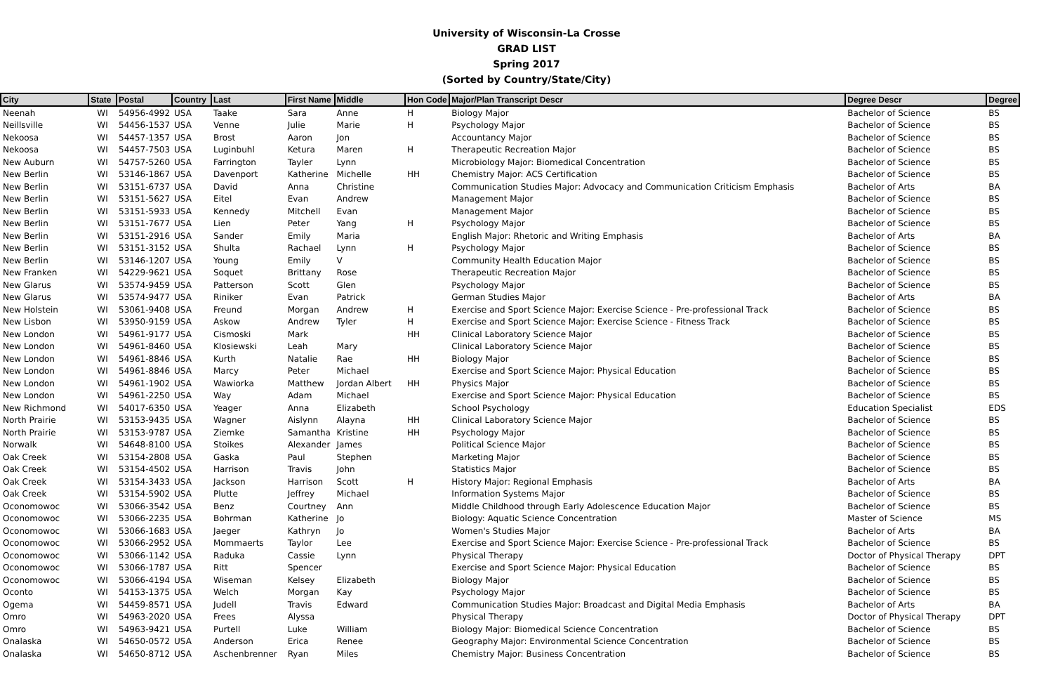University of Wisconsin-La Crosse
GRAD LIST
Spring 2017
(Sorted by Country/State/City)
| City | State | Postal | Country | Last | First Name | Middle | Hon Code | Major/Plan Transcript Descr | Degree Descr | Degree |
| --- | --- | --- | --- | --- | --- | --- | --- | --- | --- | --- |
| Neenah | WI | 54956-4992 | USA | Taake | Sara | Anne | H | Biology Major | Bachelor of Science | BS |
| Neillsville | WI | 54456-1537 | USA | Venne | Julie | Marie | H | Psychology Major | Bachelor of Science | BS |
| Nekoosa | WI | 54457-1357 | USA | Brost | Aaron | Jon | | Accountancy Major | Bachelor of Science | BS |
| Nekoosa | WI | 54457-7503 | USA | Luginbuhl | Ketura | Maren | H | Therapeutic Recreation Major | Bachelor of Science | BS |
| New Auburn | WI | 54757-5260 | USA | Farrington | Tayler | Lynn | | Microbiology Major: Biomedical Concentration | Bachelor of Science | BS |
| New Berlin | WI | 53146-1867 | USA | Davenport | Katherine | Michelle | HH | Chemistry Major: ACS Certification | Bachelor of Science | BS |
| New Berlin | WI | 53151-6737 | USA | David | Anna | Christine | | Communication Studies Major: Advocacy and Communication Criticism Emphasis | Bachelor of Arts | BA |
| New Berlin | WI | 53151-5627 | USA | Eitel | Evan | Andrew | | Management Major | Bachelor of Science | BS |
| New Berlin | WI | 53151-5933 | USA | Kennedy | Mitchell | Evan | | Management Major | Bachelor of Science | BS |
| New Berlin | WI | 53151-7677 | USA | Lien | Peter | Yang | H | Psychology Major | Bachelor of Science | BS |
| New Berlin | WI | 53151-2916 | USA | Sander | Emily | Maria | | English Major: Rhetoric and Writing Emphasis | Bachelor of Arts | BA |
| New Berlin | WI | 53151-3152 | USA | Shulta | Rachael | Lynn | H | Psychology Major | Bachelor of Science | BS |
| New Berlin | WI | 53146-1207 | USA | Young | Emily | V | | Community Health Education Major | Bachelor of Science | BS |
| New Franken | WI | 54229-9621 | USA | Soquet | Brittany | Rose | | Therapeutic Recreation Major | Bachelor of Science | BS |
| New Glarus | WI | 53574-9459 | USA | Patterson | Scott | Glen | | Psychology Major | Bachelor of Science | BS |
| New Glarus | WI | 53574-9477 | USA | Riniker | Evan | Patrick | | German Studies Major | Bachelor of Arts | BA |
| New Holstein | WI | 53061-9408 | USA | Freund | Morgan | Andrew | H | Exercise and Sport Science Major: Exercise Science - Pre-professional Track | Bachelor of Science | BS |
| New Lisbon | WI | 53950-9159 | USA | Askow | Andrew | Tyler | H | Exercise and Sport Science Major: Exercise Science - Fitness Track | Bachelor of Science | BS |
| New London | WI | 54961-9177 | USA | Cismoski | Mark | | HH | Clinical Laboratory Science Major | Bachelor of Science | BS |
| New London | WI | 54961-8460 | USA | Klosiewski | Leah | Mary | | Clinical Laboratory Science Major | Bachelor of Science | BS |
| New London | WI | 54961-8846 | USA | Kurth | Natalie | Rae | HH | Biology Major | Bachelor of Science | BS |
| New London | WI | 54961-8846 | USA | Marcy | Peter | Michael | | Exercise and Sport Science Major: Physical Education | Bachelor of Science | BS |
| New London | WI | 54961-1902 | USA | Wawiorka | Matthew | Jordan Albert | HH | Physics Major | Bachelor of Science | BS |
| New London | WI | 54961-2250 | USA | Way | Adam | Michael | | Exercise and Sport Science Major: Physical Education | Bachelor of Science | BS |
| New Richmond | WI | 54017-6350 | USA | Yeager | Anna | Elizabeth | | School Psychology | Education Specialist | EDS |
| North Prairie | WI | 53153-9435 | USA | Wagner | Aislynn | Alayna | HH | Clinical Laboratory Science Major | Bachelor of Science | BS |
| North Prairie | WI | 53153-9787 | USA | Ziemke | Samantha | Kristine | HH | Psychology Major | Bachelor of Science | BS |
| Norwalk | WI | 54648-8100 | USA | Stoikes | Alexander | James | | Political Science Major | Bachelor of Science | BS |
| Oak Creek | WI | 53154-2808 | USA | Gaska | Paul | Stephen | | Marketing Major | Bachelor of Science | BS |
| Oak Creek | WI | 53154-4502 | USA | Harrison | Travis | John | | Statistics Major | Bachelor of Science | BS |
| Oak Creek | WI | 53154-3433 | USA | Jackson | Harrison | Scott | H | History Major: Regional Emphasis | Bachelor of Arts | BA |
| Oak Creek | WI | 53154-5902 | USA | Plutte | Jeffrey | Michael | | Information Systems Major | Bachelor of Science | BS |
| Oconomowoc | WI | 53066-3542 | USA | Benz | Courtney | Ann | | Middle Childhood through Early Adolescence Education Major | Bachelor of Science | BS |
| Oconomowoc | WI | 53066-2235 | USA | Bohrman | Katherine | Jo | | Biology: Aquatic Science Concentration | Master of Science | MS |
| Oconomowoc | WI | 53066-1683 | USA | Jaeger | Kathryn | Jo | | Women's Studies Major | Bachelor of Arts | BA |
| Oconomowoc | WI | 53066-2952 | USA | Mommaerts | Taylor | Lee | | Exercise and Sport Science Major: Exercise Science - Pre-professional Track | Bachelor of Science | BS |
| Oconomowoc | WI | 53066-1142 | USA | Raduka | Cassie | Lynn | | Physical Therapy | Doctor of Physical Therapy | DPT |
| Oconomowoc | WI | 53066-1787 | USA | Ritt | Spencer | | | Exercise and Sport Science Major: Physical Education | Bachelor of Science | BS |
| Oconomowoc | WI | 53066-4194 | USA | Wiseman | Kelsey | Elizabeth | | Biology Major | Bachelor of Science | BS |
| Oconto | WI | 54153-1375 | USA | Welch | Morgan | Kay | | Psychology Major | Bachelor of Science | BS |
| Ogema | WI | 54459-8571 | USA | Judell | Travis | Edward | | Communication Studies Major: Broadcast and Digital Media Emphasis | Bachelor of Arts | BA |
| Omro | WI | 54963-2020 | USA | Frees | Alyssa | | | Physical Therapy | Doctor of Physical Therapy | DPT |
| Omro | WI | 54963-9421 | USA | Purtell | Luke | William | | Biology Major: Biomedical Science Concentration | Bachelor of Science | BS |
| Onalaska | WI | 54650-0572 | USA | Anderson | Erica | Renee | | Geography Major: Environmental Science Concentration | Bachelor of Science | BS |
| Onalaska | WI | 54650-8712 | USA | Aschenbrenner | Ryan | Miles | | Chemistry Major: Business Concentration | Bachelor of Science | BS |